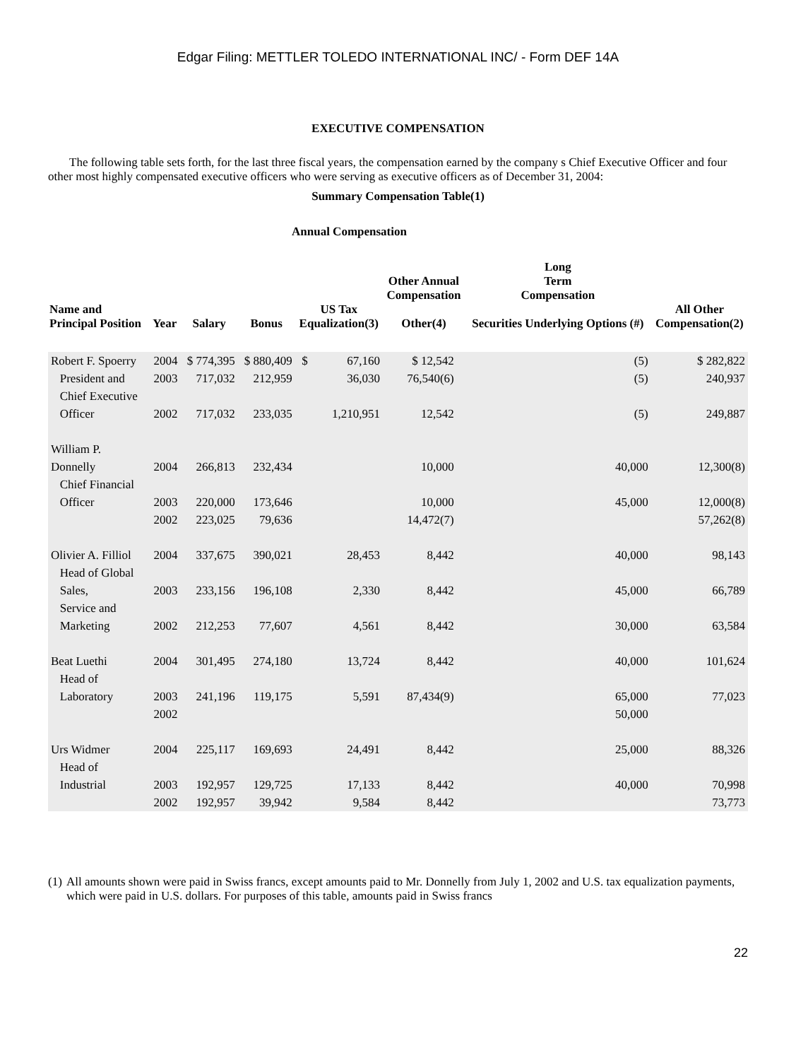Edgar Filing: METTLER TOLEDO INTERNATIONAL INC/ - Form DEF 14A
EXECUTIVE COMPENSATION
The following table sets forth, for the last three fiscal years, the compensation earned by the company s Chief Executive Officer and four other most highly compensated executive officers who were serving as executive officers as of December 31, 2004:
Summary Compensation Table(1)
Annual Compensation
| | | | | | | Other Annual Compensation | | Long Term Compensation | |
| --- | --- | --- | --- | --- | --- | --- | --- | --- | --- |
| Name and Principal Position | Year | Salary | Bonus | US Tax Equalization(3) | | Other(4) | | Securities Underlying Options (#) | All Other Compensation(2) |
| Robert F. Spoerry | 2004 | $ 774,395 | $ 880,409 | $ | 67,160 | $ 12,542 | | (5) | $ 282,822 |
| President and Chief Executive | 2003 | 717,032 | 212,959 | | 36,030 | 76,540(6) | | (5) | 240,937 |
| Officer | 2002 | 717,032 | 233,035 | | 1,210,951 | 12,542 | | (5) | 249,887 |
| William P. Donnelly | 2004 | 266,813 | 232,434 | | | 10,000 | | 40,000 | 12,300(8) |
| Chief Financial Officer | 2003 | 220,000 | 173,646 | | | 10,000 | | 45,000 | 12,000(8) |
| | 2002 | 223,025 | 79,636 | | | 14,472(7) | | | 57,262(8) |
| Olivier A. Filliol | 2004 | 337,675 | 390,021 | | 28,453 | 8,442 | | 40,000 | 98,143 |
| Head of Global Sales, | 2003 | 233,156 | 196,108 | | 2,330 | 8,442 | | 45,000 | 66,789 |
| Service and Marketing | 2002 | 212,253 | 77,607 | | 4,561 | 8,442 | | 30,000 | 63,584 |
| Beat Luethi | 2004 | 301,495 | 274,180 | | 13,724 | 8,442 | | 40,000 | 101,624 |
| Head of Laboratory | 2003 | 241,196 | 119,175 | | 5,591 | 87,434(9) | | 65,000 | 77,023 |
| | 2002 | | | | | | | 50,000 | |
| Urs Widmer | 2004 | 225,117 | 169,693 | | 24,491 | 8,442 | | 25,000 | 88,326 |
| Head of Industrial | 2003 | 192,957 | 129,725 | | 17,133 | 8,442 | | 40,000 | 70,998 |
| | 2002 | 192,957 | 39,942 | | 9,584 | 8,442 | | | 73,773 |
(1) All amounts shown were paid in Swiss francs, except amounts paid to Mr. Donnelly from July 1, 2002 and U.S. tax equalization payments, which were paid in U.S. dollars. For purposes of this table, amounts paid in Swiss francs
22